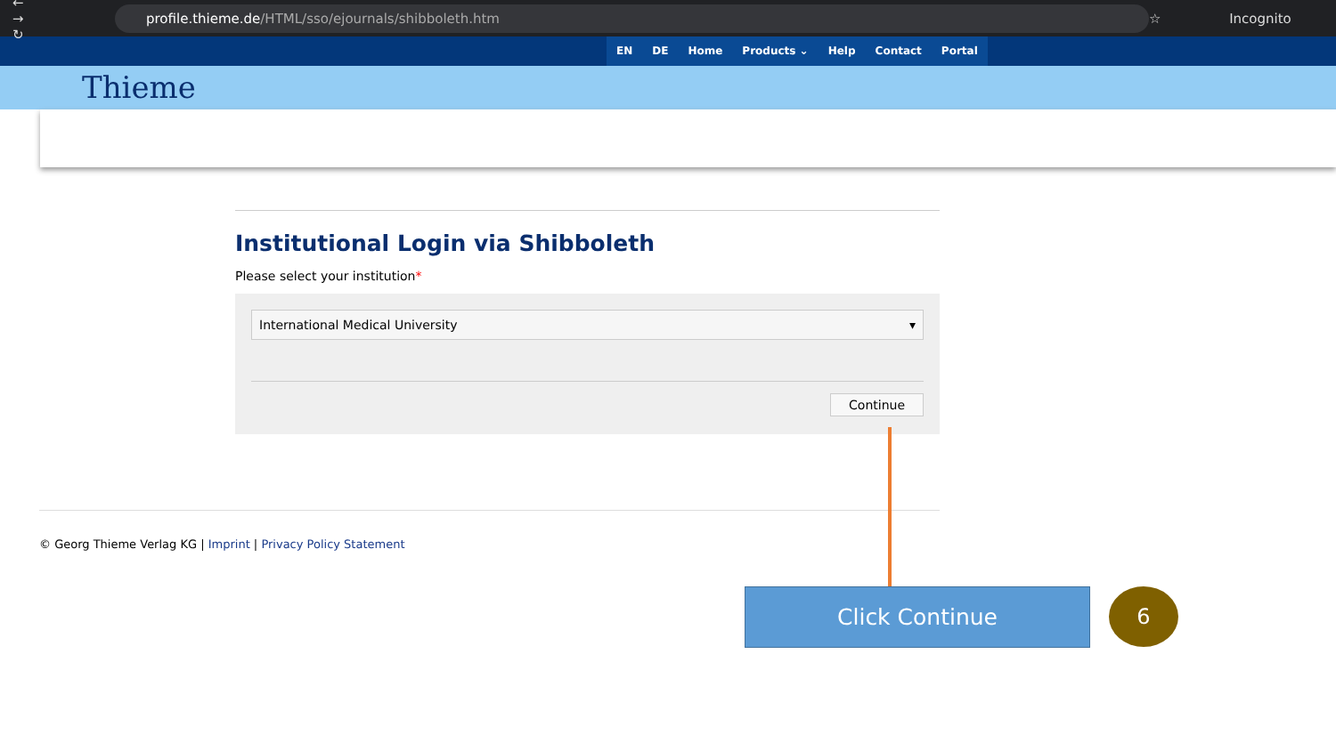← → ↻
profile.thieme.de /HTML/sso/ejournals/shibboleth.htm
☆ Incognito
EN DE Home Products ⌄ Help Contact Portal
Thieme
Institutional Login via Shibboleth
Please select your institution*
International Medical University ▾
Continue
© Georg Thieme Verlag KG | Imprint | Privacy Policy Statement
Click Continue 6